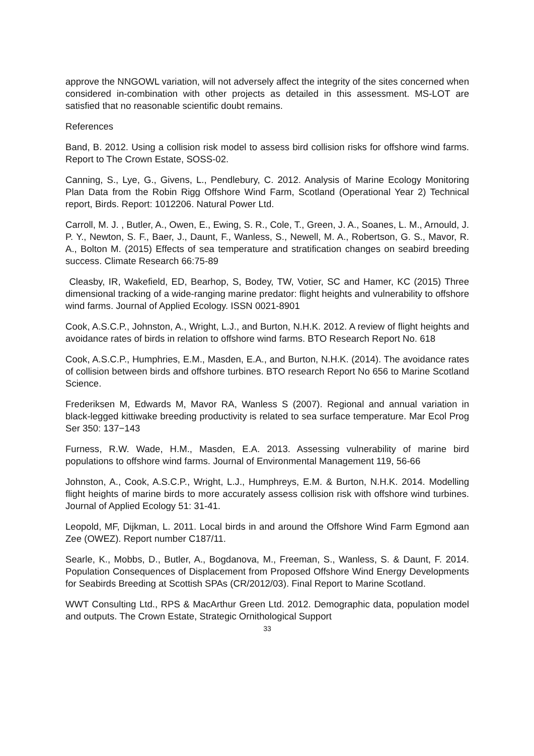approve the NNGOWL variation, will not adversely affect the integrity of the sites concerned when considered in-combination with other projects as detailed in this assessment. MS-LOT are satisfied that no reasonable scientific doubt remains.
References
Band, B. 2012. Using a collision risk model to assess bird collision risks for offshore wind farms. Report to The Crown Estate, SOSS-02.
Canning, S., Lye, G., Givens, L., Pendlebury, C. 2012. Analysis of Marine Ecology Monitoring Plan Data from the Robin Rigg Offshore Wind Farm, Scotland (Operational Year 2) Technical report, Birds. Report: 1012206. Natural Power Ltd.
Carroll, M. J. , Butler, A., Owen, E., Ewing, S. R., Cole, T., Green, J. A., Soanes, L. M., Arnould, J. P. Y., Newton, S. F., Baer, J., Daunt, F., Wanless, S., Newell, M. A., Robertson, G. S., Mavor, R. A., Bolton M. (2015) Effects of sea temperature and stratification changes on seabird breeding success. Climate Research 66:75-89
Cleasby, IR, Wakefield, ED, Bearhop, S, Bodey, TW, Votier, SC and Hamer, KC (2015) Three dimensional tracking of a wide-ranging marine predator: flight heights and vulnerability to offshore wind farms. Journal of Applied Ecology. ISSN 0021-8901
Cook, A.S.C.P., Johnston, A., Wright, L.J., and Burton, N.H.K. 2012. A review of flight heights and avoidance rates of birds in relation to offshore wind farms. BTO Research Report No. 618
Cook, A.S.C.P., Humphries, E.M., Masden, E.A., and Burton, N.H.K. (2014). The avoidance rates of collision between birds and offshore turbines. BTO research Report No 656 to Marine Scotland Science.
Frederiksen M, Edwards M, Mavor RA, Wanless S (2007). Regional and annual variation in black-legged kittiwake breeding productivity is related to sea surface temperature. Mar Ecol Prog Ser 350: 137−143
Furness, R.W. Wade, H.M., Masden, E.A. 2013. Assessing vulnerability of marine bird populations to offshore wind farms. Journal of Environmental Management 119, 56-66
Johnston, A., Cook, A.S.C.P., Wright, L.J., Humphreys, E.M. & Burton, N.H.K. 2014. Modelling flight heights of marine birds to more accurately assess collision risk with offshore wind turbines. Journal of Applied Ecology 51: 31-41.
Leopold, MF, Dijkman, L. 2011. Local birds in and around the Offshore Wind Farm Egmond aan Zee (OWEZ). Report number C187/11.
Searle, K., Mobbs, D., Butler, A., Bogdanova, M., Freeman, S., Wanless, S. & Daunt, F. 2014. Population Consequences of Displacement from Proposed Offshore Wind Energy Developments for Seabirds Breeding at Scottish SPAs (CR/2012/03). Final Report to Marine Scotland.
WWT Consulting Ltd., RPS & MacArthur Green Ltd. 2012. Demographic data, population model and outputs. The Crown Estate, Strategic Ornithological Support
33